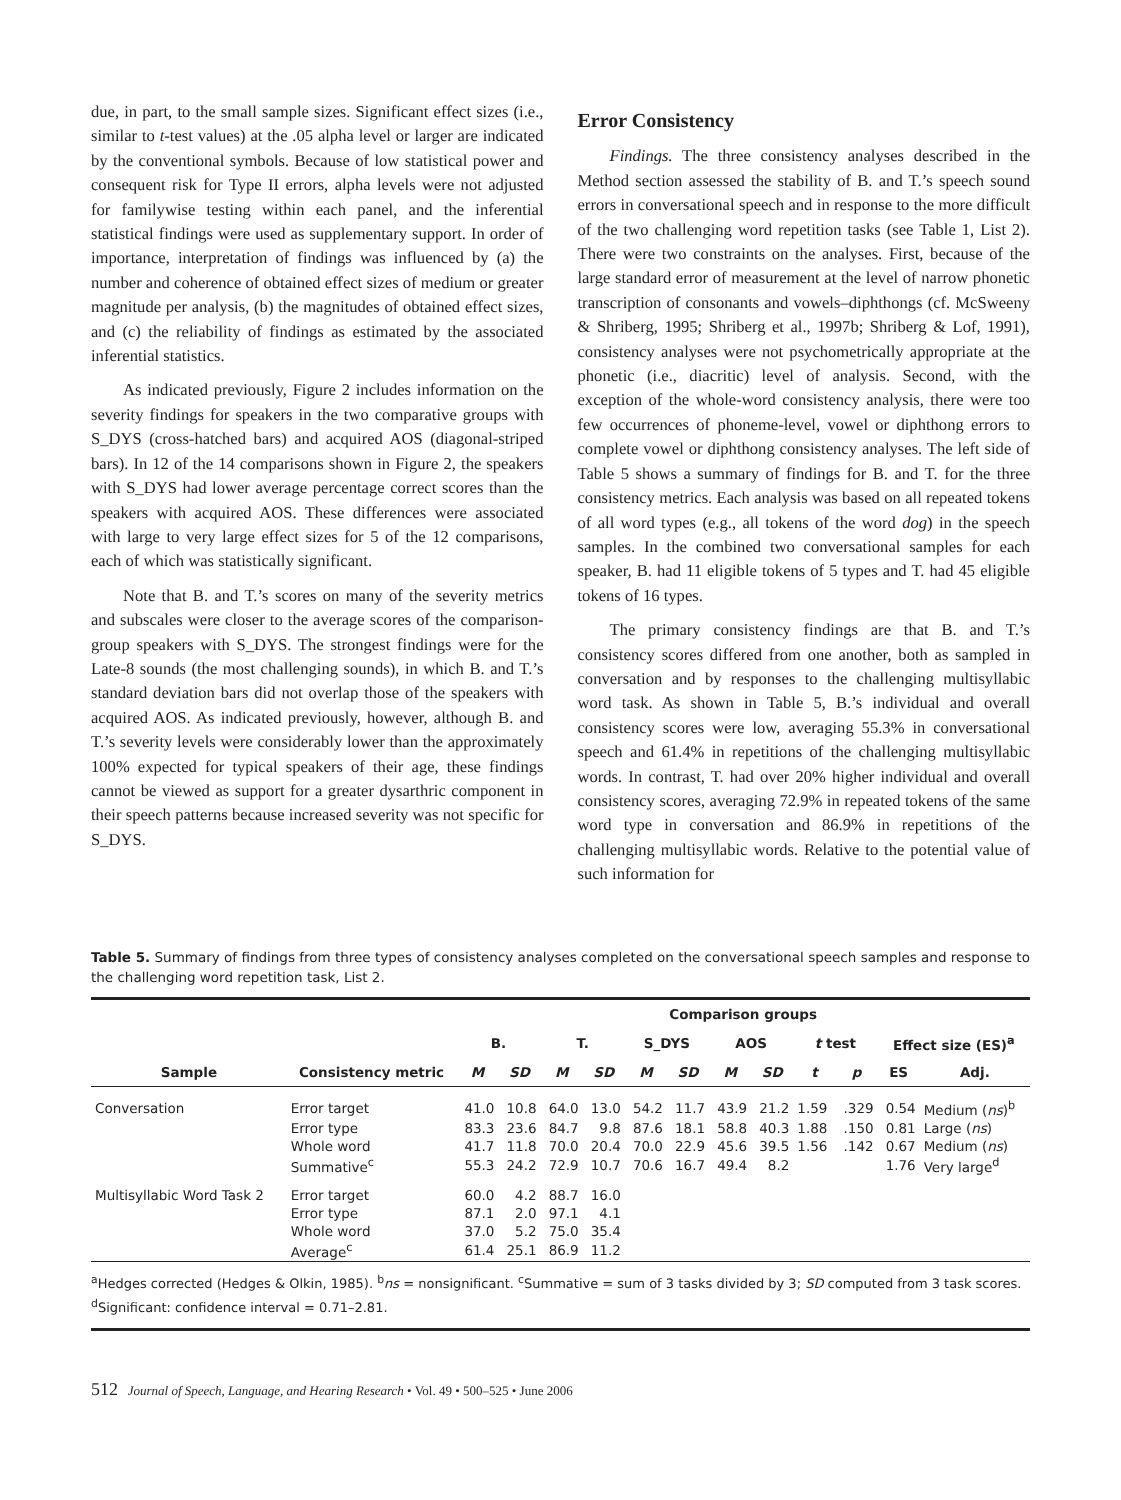due, in part, to the small sample sizes. Significant effect sizes (i.e., similar to t-test values) at the .05 alpha level or larger are indicated by the conventional symbols. Because of low statistical power and consequent risk for Type II errors, alpha levels were not adjusted for familywise testing within each panel, and the inferential statistical findings were used as supplementary support. In order of importance, interpretation of findings was influenced by (a) the number and coherence of obtained effect sizes of medium or greater magnitude per analysis, (b) the magnitudes of obtained effect sizes, and (c) the reliability of findings as estimated by the associated inferential statistics.
As indicated previously, Figure 2 includes information on the severity findings for speakers in the two comparative groups with S_DYS (cross-hatched bars) and acquired AOS (diagonal-striped bars). In 12 of the 14 comparisons shown in Figure 2, the speakers with S_DYS had lower average percentage correct scores than the speakers with acquired AOS. These differences were associated with large to very large effect sizes for 5 of the 12 comparisons, each of which was statistically significant.
Note that B. and T.’s scores on many of the severity metrics and subscales were closer to the average scores of the comparison-group speakers with S_DYS. The strongest findings were for the Late-8 sounds (the most challenging sounds), in which B. and T.’s standard deviation bars did not overlap those of the speakers with acquired AOS. As indicated previously, however, although B. and T.’s severity levels were considerably lower than the approximately 100% expected for typical speakers of their age, these findings cannot be viewed as support for a greater dysarthric component in their speech patterns because increased severity was not specific for S_DYS.
Error Consistency
Findings. The three consistency analyses described in the Method section assessed the stability of B. and T.’s speech sound errors in conversational speech and in response to the more difficult of the two challenging word repetition tasks (see Table 1, List 2). There were two constraints on the analyses. First, because of the large standard error of measurement at the level of narrow phonetic transcription of consonants and vowels–diphthongs (cf. McSweeny & Shriberg, 1995; Shriberg et al., 1997b; Shriberg & Lof, 1991), consistency analyses were not psychometrically appropriate at the phonetic (i.e., diacritic) level of analysis. Second, with the exception of the whole-word consistency analysis, there were too few occurrences of phoneme-level, vowel or diphthong errors to complete vowel or diphthong consistency analyses. The left side of Table 5 shows a summary of findings for B. and T. for the three consistency metrics. Each analysis was based on all repeated tokens of all word types (e.g., all tokens of the word dog) in the speech samples. In the combined two conversational samples for each speaker, B. had 11 eligible tokens of 5 types and T. had 45 eligible tokens of 16 types.
The primary consistency findings are that B. and T.’s consistency scores differed from one another, both as sampled in conversation and by responses to the challenging multisyllabic word task. As shown in Table 5, B.’s individual and overall consistency scores were low, averaging 55.3% in conversational speech and 61.4% in repetitions of the challenging multisyllabic words. In contrast, T. had over 20% higher individual and overall consistency scores, averaging 72.9% in repeated tokens of the same word type in conversation and 86.9% in repetitions of the challenging multisyllabic words. Relative to the potential value of such information for
Table 5. Summary of findings from three types of consistency analyses completed on the conversational speech samples and response to the challenging word repetition task, List 2.
| | | Comparison groups | | | | | | | | | | | |
| --- | --- | --- | --- | --- | --- | --- | --- | --- | --- | --- | --- | --- | --- |
| | | B. | | T. | | S_DYS | | AOS | | t test | | Effect size (ES)<sup>a</sup> | |
| Sample | Consistency metric | M | SD | M | SD | M | SD | M | SD | t | p | ES | Adj. |
| Conversation | Error target | 41.0 | 10.8 | 64.0 | 13.0 | 54.2 | 11.7 | 43.9 | 21.2 | 1.59 | .329 | 0.54 | Medium ( ns )<sup>b</sup> |
| | Error type | 83.3 | 23.6 | 84.7 | 9.8 | 87.6 | 18.1 | 58.8 | 40.3 | 1.88 | .150 | 0.81 | Large ( ns ) |
| | Whole word | 41.7 | 11.8 | 70.0 | 20.4 | 70.0 | 22.9 | 45.6 | 39.5 | 1.56 | .142 | 0.67 | Medium ( ns ) |
| | Summative<sup>c</sup> | 55.3 | 24.2 | 72.9 | 10.7 | 70.6 | 16.7 | 49.4 | 8.2 | | | 1.76 | Very large<sup>d</sup> |
| Multisyllabic Word Task 2 | Error target | 60.0 | 4.2 | 88.7 | 16.0 | | | | | | | | |
| | Error type | 87.1 | 2.0 | 97.1 | 4.1 | | | | | | | | |
| | Whole word | 37.0 | 5.2 | 75.0 | 35.4 | | | | | | | | |
| | Average<sup>c</sup> | 61.4 | 25.1 | 86.9 | 11.2 | | | | | | | | |
<sup>a</sup> Hedges corrected (Hedges & Olkin, 1985). <sup>b</sup>ns = nonsignificant. <sup>c</sup>Summative = sum of 3 tasks divided by 3; SD computed from 3 task scores.
<sup>d</sup> Significant: confidence interval = 0.71–2.81.
512 Journal of Speech, Language, and Hearing Research • Vol. 49 • 500–525 • June 2006